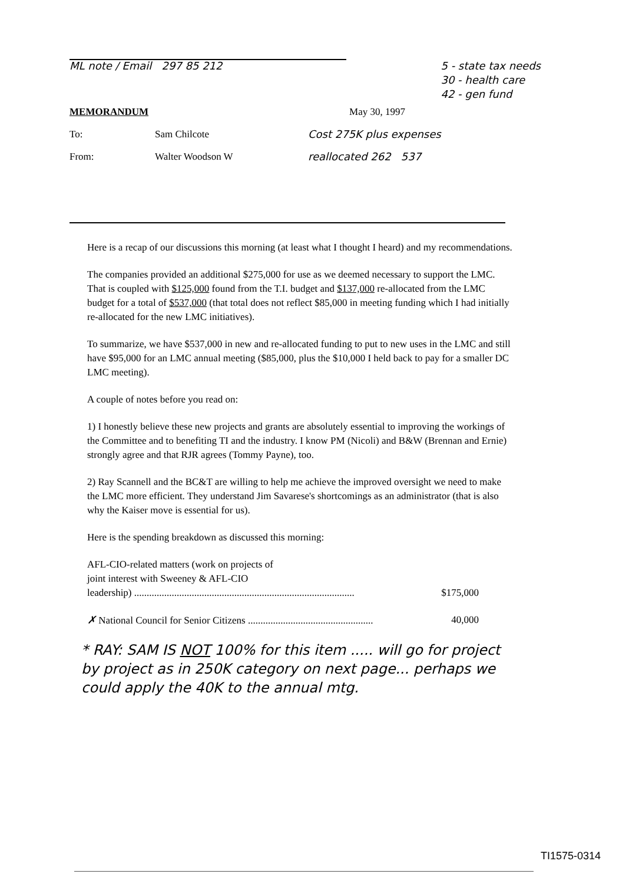ML note / Email 297 85 212 5 - state tax needs
30 - health care
42 - gen fund
MEMORANDUM May 30, 1997
To: Sam Chilcote Cost 275K plus expenses
From: Walter Woodson W reallocated 262 537
Here is a recap of our discussions this morning (at least what I thought I heard) and my recommendations.
The companies provided an additional $275,000 for use as we deemed necessary to support the LMC. That is coupled with $125,000 found from the T.I. budget and $137,000 re-allocated from the LMC budget for a total of $537,000 (that total does not reflect $85,000 in meeting funding which I had initially re-allocated for the new LMC initiatives).
To summarize, we have $537,000 in new and re-allocated funding to put to new uses in the LMC and still have $95,000 for an LMC annual meeting ($85,000, plus the $10,000 I held back to pay for a smaller DC LMC meeting).
A couple of notes before you read on:
1) I honestly believe these new projects and grants are absolutely essential to improving the workings of the Committee and to benefiting TI and the industry. I know PM (Nicoli) and B&W (Brennan and Ernie) strongly agree and that RJR agrees (Tommy Payne), too.
2) Ray Scannell and the BC&T are willing to help me achieve the improved oversight we need to make the LMC more efficient. They understand Jim Savarese's shortcomings as an administrator (that is also why the Kaiser move is essential for us).
Here is the spending breakdown as discussed this morning:
AFL-CIO-related matters (work on projects of
joint interest with Sweeney & AFL-CIO
leadership) ........................................................................................ $175,000
✗ National Council for Senior Citizens .................................................. 40,000
* RAY: SAM IS NOT 100% for this item ..... will go for project by project as in 250K category on next page... perhaps we could apply the 40K to the annual mtg.
TI1575-0314